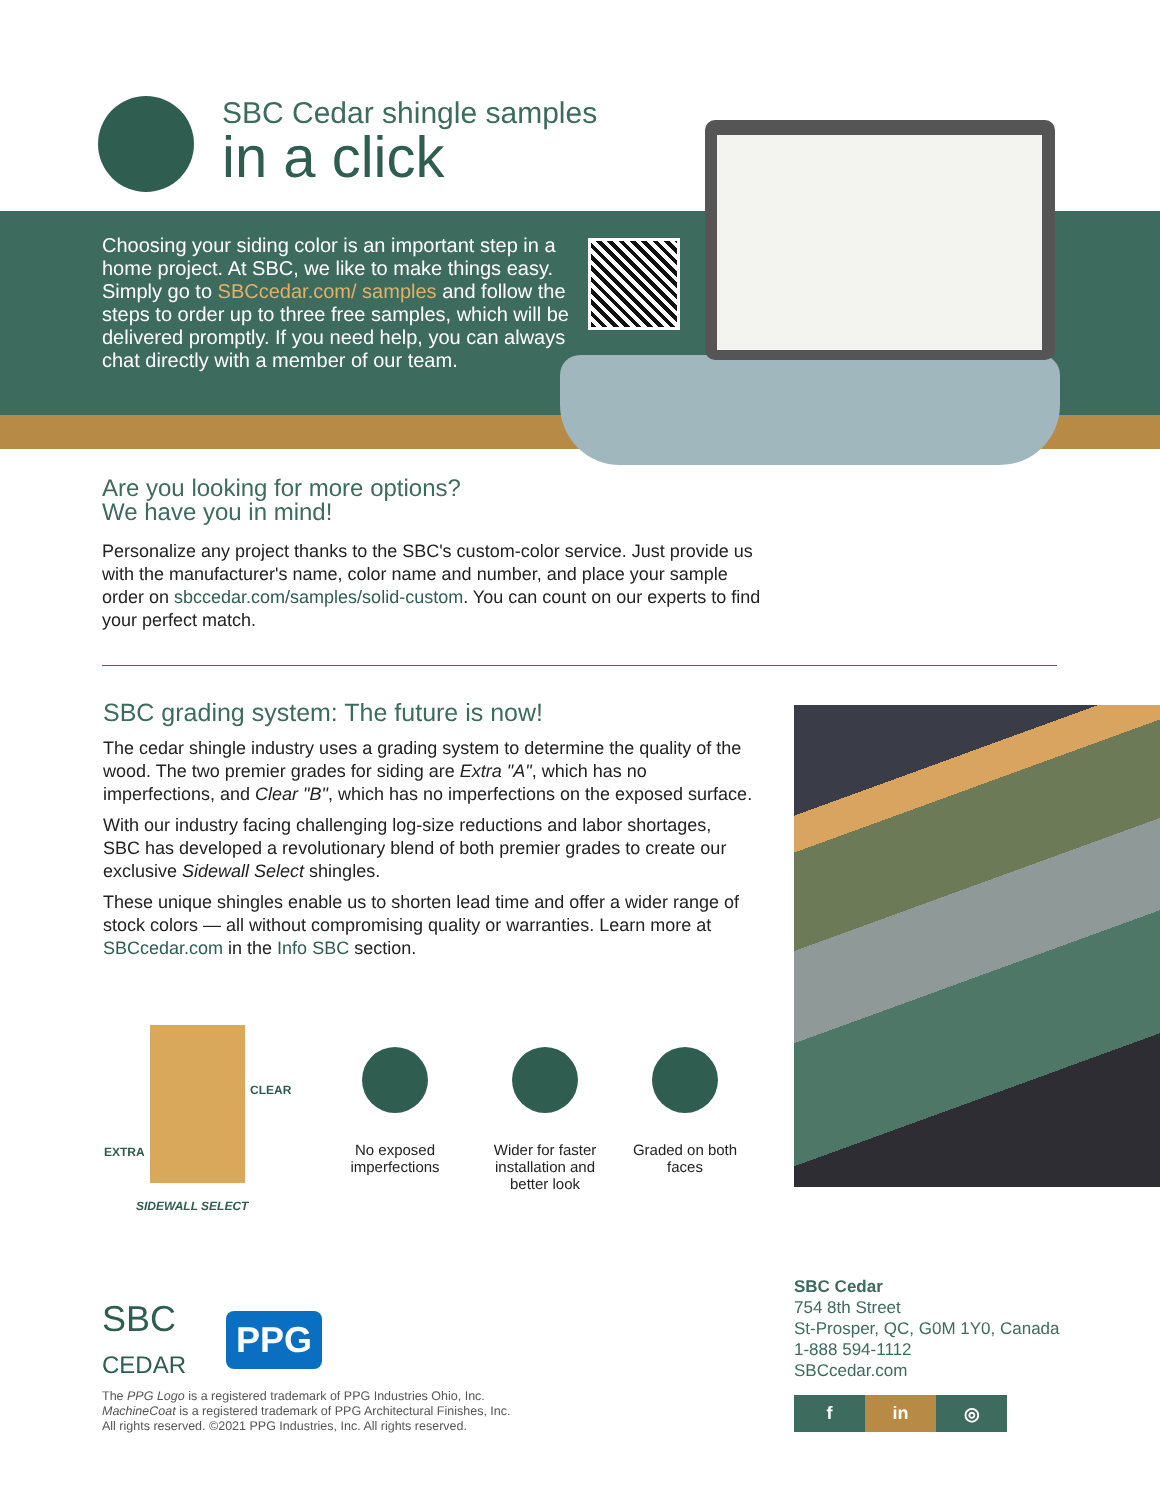SBC Cedar shingle samples
in a click
Choosing your siding color is an important step in a home project. At SBC, we like to make things easy. Simply go to SBCcedar.com/ samples and follow the steps to order up to three free samples, which will be delivered promptly. If you need help, you can always chat directly with a member of our team.
Are you looking for more options?
We have you in mind!
Personalize any project thanks to the SBC's custom-color service. Just provide us with the manufacturer's name, color name and number, and place your sample order on sbccedar.com/samples/solid-custom. You can count on our experts to find your perfect match.
SBC grading system: The future is now!
The cedar shingle industry uses a grading system to determine the quality of the wood. The two premier grades for siding are Extra "A", which has no imperfections, and Clear "B", which has no imperfections on the exposed surface.
With our industry facing challenging log-size reductions and labor shortages, SBC has developed a revolutionary blend of both premier grades to create our exclusive Sidewall Select shingles.
These unique shingles enable us to shorten lead time and offer a wider range of stock colors — all without compromising quality or warranties. Learn more at SBCcedar.com in the Info SBC section.
CLEAR
EXTRA
SIDEWALL SELECT
No exposed imperfections
Wider for faster installation and better look
Graded on both faces
SBC
CEDAR
PPG
The PPG Logo is a registered trademark of PPG Industries Ohio, Inc.
MachineCoat is a registered trademark of PPG Architectural Finishes, Inc.
All rights reserved. ©2021 PPG Industries, Inc. All rights reserved.
SBC Cedar
754 8th Street
St-Prosper, QC, G0M 1Y0, Canada
1-888 594-1112
SBCcedar.com
fin ◎